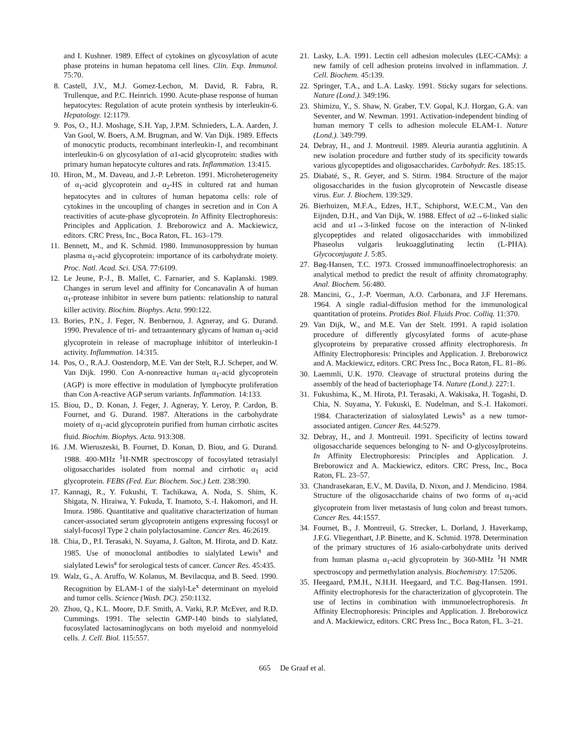and I. Kushner. 1989. Effect of cytokines on glycosylation of acute phase proteins in human hepatoma cell lines. Clin. Exp. Immunol. 75:70.
8. Castell, J.V., M.J. Gomez-Lechon, M. David, R. Fabra, R. Trullenque, and P.C. Heinrich. 1990. Acute-phase response of human hepatocytes: Regulation of acute protein synthesis by interleukin-6. Hepatology. 12:1179.
9. Pos, O., H.J. Moshage, S.H. Yap, J.P.M. Schnieders, L.A. Aarden, J. Van Gool, W. Boers, A.M. Brugman, and W. Van Dijk. 1989. Effects of monocytic products, recombinant interleukin-1, and recombinant interleukin-6 on glycosylation of α1-acid glycoprotein: studies with primary human hepatocyte cultures and rats. Inflammation. 13:415.
10. Hiron, M., M. Daveau, and J.-P. Lebreton. 1991. Microheterogeneity of α<sub>1</sub>-acid glycoprotein and α<sub>2</sub>-HS in cultured rat and human hepatocytes and in cultures of human hepatoma cells: role of cytokines in the uncoupling of changes in secretion and in Con A reactivities of acute-phase glycoprotein. In Affinity Electrophoresis: Principles and Application. J. Breborowicz and A. Mackiewicz, editors. CRC Press, Inc., Boca Raton, FL. 163–179.
11. Bennett, M., and K. Schmid. 1980. Immunosuppression by human plasma α<sub>1</sub>-acid glycoprotein: importance of its carbohydrate moiety. Proc. Natl. Acad. Sci. USA. 77:6109.
12. Le Jeune, P.-J., B. Mallet, C. Farnarier, and S. Kaplanski. 1989. Changes in serum level and affinity for Concanavalin A of human α<sub>1</sub>-protease inhibitor in severe burn patients: relationship to natural killer activity. Biochim. Biophys. Acta. 990:122.
13. Bories, P.N., J. Feger, N. Benbernou, J. Agneray, and G. Durand. 1990. Prevalence of tri- and tetraantennary glycans of human α<sub>1</sub>-acid glycoprotein in release of macrophage inhibitor of interleukin-1 activity. Inflammation. 14:315.
14. Pos, O., R.A.J. Oostendorp, M.E. Van der Stelt, R.J. Scheper, and W. Van Dijk. 1990. Con A-nonreactive human α<sub>1</sub>-acid glycoprotein (AGP) is more effective in modulation of lymphocyte proliferation than Con A-reactive AGP serum variants. Inflammation. 14:133.
15. Biou, D., D. Konan, J. Feger, J. Agneray, Y. Leroy, P. Cardon, B. Fournet, and G. Durand. 1987. Alterations in the carbohydrate moiety of α<sub>1</sub>-acid glycoprotein purified from human cirrhotic ascites fluid. Biochim. Biophys. Acta. 913:308.
16. J.M. Wieruszeski, B. Fournet, D. Konan, D. Biou, and G. Durand. 1988. 400-MHz <sup>1</sup>H-NMR spectroscopy of fucosylated tetrasialyl oligosaccharides isolated from normal and cirrhotic α<sub>1</sub> acid glycoprotein. FEBS (Fed. Eur. Biochem. Soc.) Lett. 238:390.
17. Kannagi, R., Y. Fukushi, T. Tachikawa, A. Noda, S. Shim, K. Shigata, N. Hiraiwa, Y. Fukuda, T. Inamoto, S.-I. Hakomori, and H. Imura. 1986. Quantitative and qualitative characterization of human cancer-associated serum glycoprotein antigens expressing fucosyl or sialyl-fucosyl Type 2 chain polylactosamine. Cancer Res. 46:2619.
18. Chia, D., P.I. Terasaki, N. Suyama, J. Galton, M. Hirota, and D. Katz. 1985. Use of monoclonal antibodies to sialylated Lewis<sup>x</sup> and sialylated Lewis<sup>a</sup> for serological tests of cancer. Cancer Res. 45:435.
19. Walz, G., A. Aruffo, W. Kolanus, M. Bevilacqua, and B. Seed. 1990. Recognition by ELAM-1 of the sialyl-Le<sup>x</sup> determinant on myeloid and tumor cells. Science (Wash. DC). 250:1132.
20. Zhou, Q., K.L. Moore, D.F. Smith, A. Varki, R.P. McEver, and R.D. Cummings. 1991. The selectin GMP-140 binds to sialylated, fucosylated lactosaminoglycans on both myeloid and nonmyeloid cells. J. Cell. Biol. 115:557.
21. Lasky, L.A. 1991. Lectin cell adhesion molecules (LEC-CAMs): a new family of cell adhesion proteins involved in inflammation. J. Cell. Biochem. 45:139.
22. Springer, T.A., and L.A. Lasky. 1991. Sticky sugars for selections. Nature (Lond.). 349:196.
23. Shimizu, Y., S. Shaw, N. Graber, T.V. Gopal, K.J. Horgan, G.A. van Seventer, and W. Newman. 1991. Activation-independent binding of human memory T cells to adhesion molecule ELAM-1. Nature (Lond.). 349:799.
24. Debray, H., and J. Montreuil. 1989. Aleuria aurantia agglutinin. A new isolation procedure and further study of its specificity towards various glycopeptides and oligosaccharides. Carbohydr. Res. 185:15.
25. Diabaté, S., R. Geyer, and S. Stirm. 1984. Structure of the major oligosaccharides in the fusion glycoprotein of Newcastle disease virus. Eur. J. Biochem. 139:329.
26. Bierhuizen, M.F.A., Edzes, H.T., Schiphorst, W.E.C.M., Van den Eijnden, D.H., and Van Dijk, W. 1988. Effect of α2→6-linked sialic acid and α1→3-linked fucose on the interaction of N-linked glycopeptides and related oligosaccharides with immobilized Phaseolus vulgaris leukoagglutinating lectin (L-PHA). Glycoconjugate J. 5:85.
27. Bøg-Hansen, T.C. 1973. Crossed immunoaffinoelectrophoresis: an analytical method to predict the result of affinity chromatography. Anal. Biochem. 56:480.
28. Mancini, G., J.-P. Voerman, A.O. Carbonara, and J.F Heremans. 1964. A single radial-diffusion method for the immunological quantitation of proteins. Protides Biol. Fluids Proc. Colliq. 11:370.
29. Van Dijk, W., and M.E. Van der Stelt. 1991. A rapid isolation procedure of differently glycosylated forms of acute-phase glycoproteins by preparative crossed affinity electrophoresis. In Affinity Electrophoresis: Principles and Application. J. Breborowicz and A. Mackiewicz, editors. CRC Press Inc., Boca Raton, FL. 81–86.
30. Laemmli, U.K. 1970. Cleavage of structural proteins during the assembly of the head of bacteriophage T4. Nature (Lond.). 227:1.
31. Fukushima, K., M. Hirota, P.I. Terasaki, A. Wakisaka, H. Togashi, D. Chia, N. Suyama, Y. Fukuski, E. Nudelman, and S.-I. Hakomori. 1984. Characterization of sialosylated Lewis<sup>x</sup> as a new tumor-associated antigen. Cancer Res. 44:5279.
32. Debray, H., and J. Montreuil. 1991. Specificity of lectins toward oligosaccharide sequences belonging to N- and O-glycosylproteins. In Affinity Electrophoresis: Principles and Application. J. Breborowicz and A. Mackiewicz, editors. CRC Press, Inc., Boca Raton, FL. 23–57.
33. Chandrasekaran, E.V., M. Davila, D. Nixon, and J. Mendicino. 1984. Structure of the oligosaccharide chains of two forms of α<sub>1</sub>-acid glycoprotein from liver metastasis of lung colon and breast tumors. Cancer Res. 44:1557.
34. Fournet, B., J. Montreuil, G. Strecker, L. Dorland, J. Haverkamp, J.F.G. Vliegenthart, J.P. Binette, and K. Schmid. 1978. Determination of the primary structures of 16 asialo-carbohydrate units derived from human plasma α<sub>1</sub>-acid glycoprotein by 360-MHz <sup>1</sup>H NMR spectroscopy and permethylation analysis. Biochemistry. 17:5206.
35. Heegaard, P.M.H., N.H.H. Heegaard, and T.C. Bøg-Hansen. 1991. Affinity electrophoresis for the characterization of glycoprotein. The use of lectins in combination with immunoelectrophoresis. In Affinity Electrophoresis: Principles and Application. J. Breborowicz and A. Mackiewicz, editors. CRC Press Inc., Boca Raton, FL. 3–21.
665 De Graaf et al.